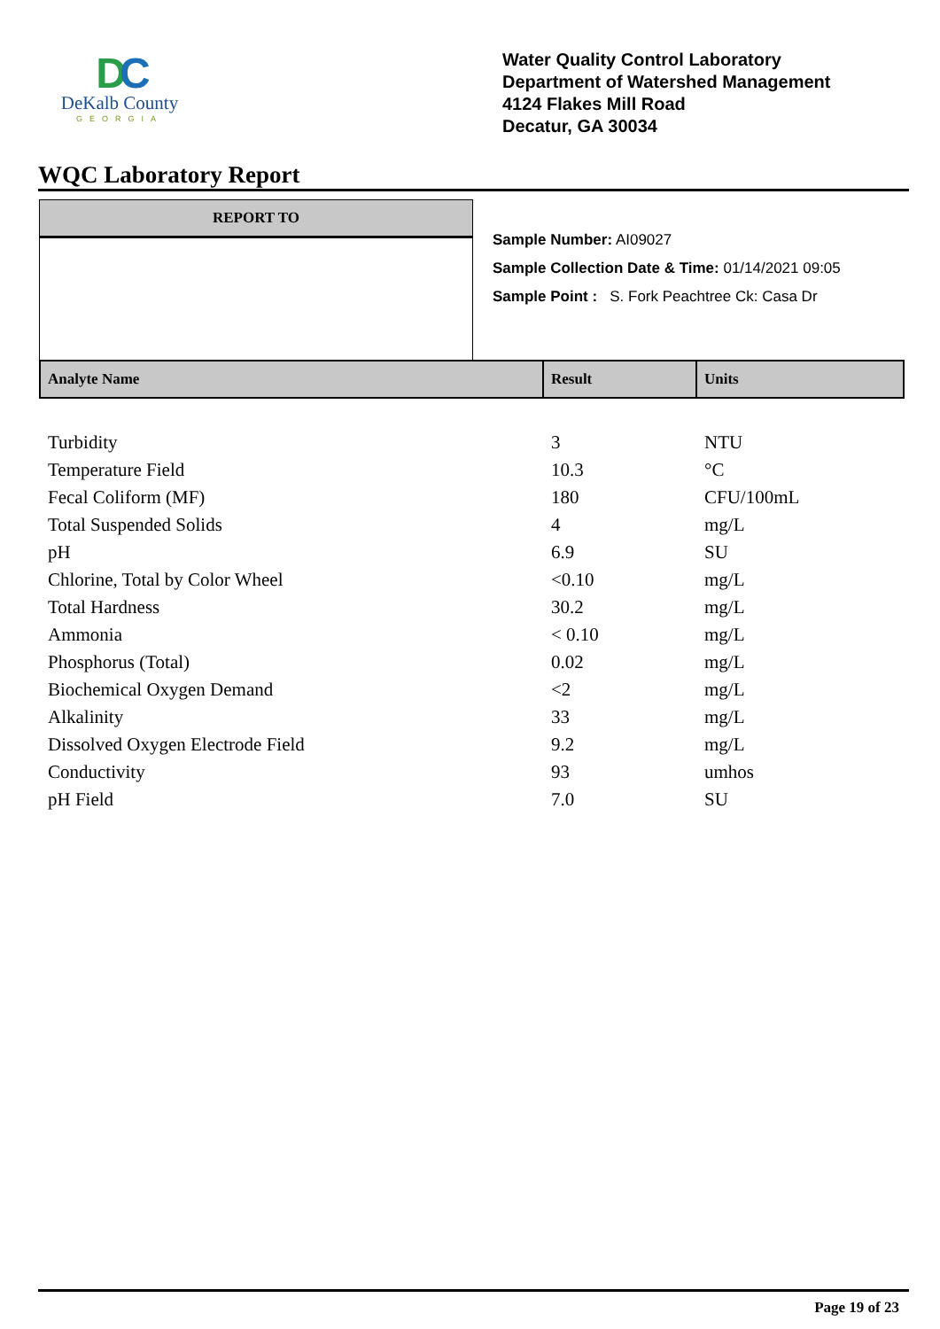DC
DeKalb County
GEORGIA
Water Quality Control Laboratory
Department of Watershed Management
4124 Flakes Mill Road
Decatur, GA 30034
WQC Laboratory Report
REPORT TO
Sample Number: AI09027
Sample Collection Date & Time: 01/14/2021 09:05
Sample Point : S. Fork Peachtree Ck: Casa Dr
| Analyte Name | Result | Units |
| --- | --- | --- |
| Turbidity | 3 | NTU |
| Temperature Field | 10.3 | °C |
| Fecal Coliform (MF) | 180 | CFU/100mL |
| Total Suspended Solids | 4 | mg/L |
| pH | 6.9 | SU |
| Chlorine, Total by Color Wheel | <0.10 | mg/L |
| Total Hardness | 30.2 | mg/L |
| Ammonia | < 0.10 | mg/L |
| Phosphorus (Total) | 0.02 | mg/L |
| Biochemical Oxygen Demand | <2 | mg/L |
| Alkalinity | 33 | mg/L |
| Dissolved Oxygen Electrode Field | 9.2 | mg/L |
| Conductivity | 93 | umhos |
| pH Field | 7.0 | SU |
Page 19 of 23